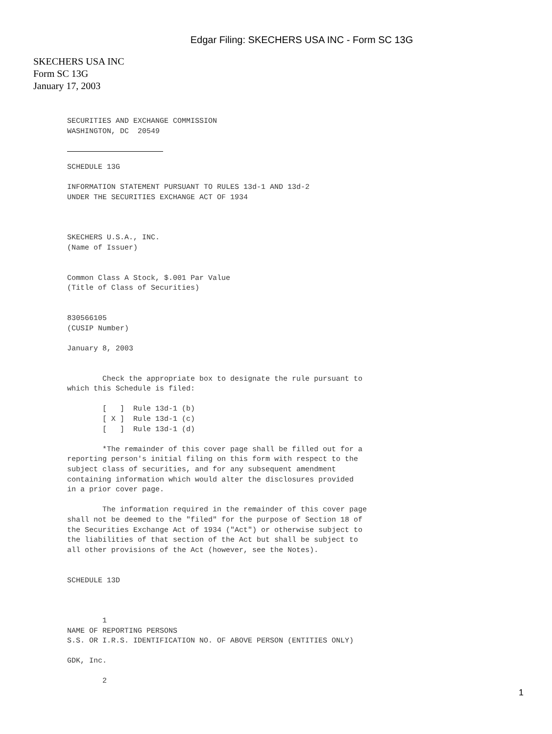Edgar Filing: SKECHERS USA INC - Form SC 13G
SKECHERS USA INC
Form SC 13G
January 17, 2003
SECURITIES AND EXCHANGE COMMISSION
WASHINGTON, DC  20549
SCHEDULE 13G

INFORMATION STATEMENT PURSUANT TO RULES 13d-1 AND 13d-2
UNDER THE SECURITIES EXCHANGE ACT OF 1934



SKECHERS U.S.A., INC.
(Name of Issuer)


Common Class A Stock, $.001 Par Value
(Title of Class of Securities)


830566105
(CUSIP Number)

January 8, 2003


        Check the appropriate box to designate the rule pursuant to
which this Schedule is filed:

        [   ]  Rule 13d-1 (b)
        [ X ]  Rule 13d-1 (c)
        [   ]  Rule 13d-1 (d)

        *The remainder of this cover page shall be filled out for a
reporting person's initial filing on this form with respect to the
subject class of securities, and for any subsequent amendment
containing information which would alter the disclosures provided
in a prior cover page.

        The information required in the remainder of this cover page
shall not be deemed to the "filed" for the purpose of Section 18 of
the Securities Exchange Act of 1934 ("Act") or otherwise subject to
the liabilities of that section of the Act but shall be subject to
all other provisions of the Act (however, see the Notes).


SCHEDULE 13D



        1
NAME OF REPORTING PERSONS
S.S. OR I.R.S. IDENTIFICATION NO. OF ABOVE PERSON (ENTITIES ONLY)

GDK, Inc.

        2
1